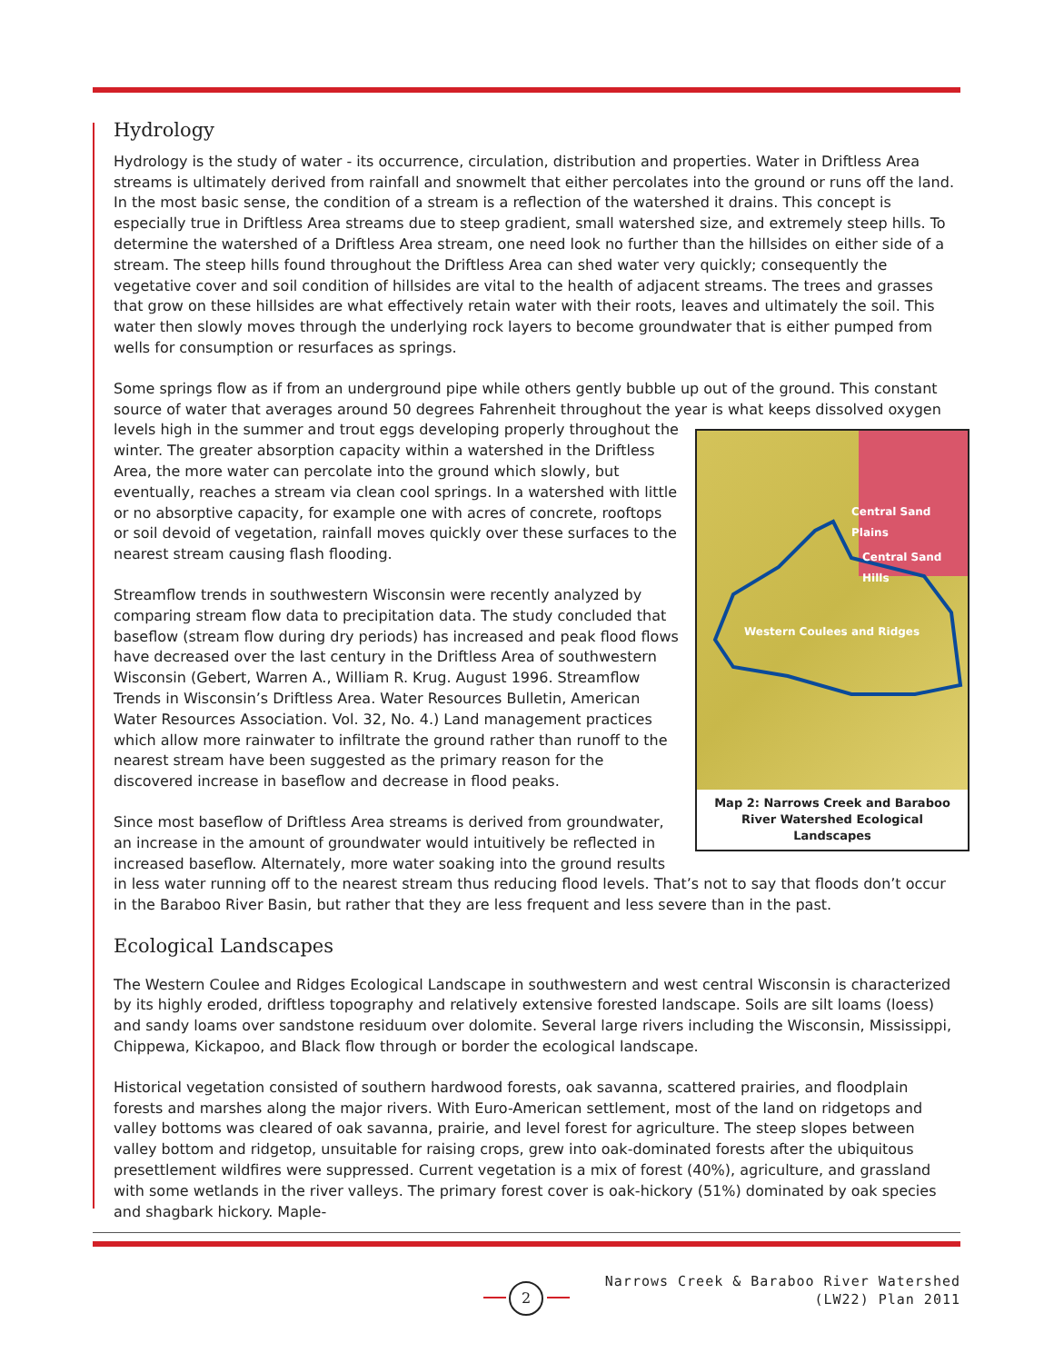Hydrology
Hydrology is the study of water - its occurrence, circulation, distribution and properties. Water in Driftless Area streams is ultimately derived from rainfall and snowmelt that either percolates into the ground or runs off the land. In the most basic sense, the condition of a stream is a reflection of the watershed it drains. This concept is especially true in Driftless Area streams due to steep gradient, small watershed size, and extremely steep hills. To determine the watershed of a Driftless Area stream, one need look no further than the hillsides on either side of a stream. The steep hills found throughout the Driftless Area can shed water very quickly; consequently the vegetative cover and soil condition of hillsides are vital to the health of adjacent streams. The trees and grasses that grow on these hillsides are what effectively retain water with their roots, leaves and ultimately the soil. This water then slowly moves through the underlying rock layers to become groundwater that is either pumped from wells for consumption or resurfaces as springs.
Some springs flow as if from an underground pipe while others gently bubble up out of the ground. This constant source of water that averages around 50 degrees Fahrenheit throughout the year is what keeps dissolved oxygen
Central Sand Plains
Central Sand Hills
Western Coulees and Ridges
Map 2: Narrows Creek and Baraboo River Watershed Ecological Landscapes
levels high in the summer and trout eggs developing properly throughout the winter. The greater absorption capacity within a watershed in the Driftless Area, the more water can percolate into the ground which slowly, but eventually, reaches a stream via clean cool springs. In a watershed with little or no absorptive capacity, for example one with acres of concrete, rooftops or soil devoid of vegetation, rainfall moves quickly over these surfaces to the nearest stream causing flash flooding.
Streamflow trends in southwestern Wisconsin were recently analyzed by comparing stream flow data to precipitation data. The study concluded that baseflow (stream flow during dry periods) has increased and peak flood flows have decreased over the last century in the Driftless Area of southwestern Wisconsin (Gebert, Warren A., William R. Krug. August 1996. Streamflow Trends in Wisconsin’s Driftless Area. Water Resources Bulletin, American Water Resources Association. Vol. 32, No. 4.) Land management practices which allow more rainwater to infiltrate the ground rather than runoff to the nearest stream have been suggested as the primary reason for the discovered increase in baseflow and decrease in flood peaks.
Since most baseflow of Driftless Area streams is derived from groundwater, an increase in the amount of groundwater would intuitively be reflected in increased baseflow. Alternately, more water soaking into the ground results in less water running off to the nearest stream thus reducing flood levels. That’s not to say that floods don’t occur in the Baraboo River Basin, but rather that they are less frequent and less severe than in the past.
Ecological Landscapes
The Western Coulee and Ridges Ecological Landscape in southwestern and west central Wisconsin is characterized by its highly eroded, driftless topography and relatively extensive forested landscape. Soils are silt loams (loess) and sandy loams over sandstone residuum over dolomite. Several large rivers including the Wisconsin, Mississippi, Chippewa, Kickapoo, and Black flow through or border the ecological landscape.
Historical vegetation consisted of southern hardwood forests, oak savanna, scattered prairies, and floodplain forests and marshes along the major rivers. With Euro-American settlement, most of the land on ridgetops and valley bottoms was cleared of oak savanna, prairie, and level forest for agriculture. The steep slopes between valley bottom and ridgetop, unsuitable for raising crops, grew into oak-dominated forests after the ubiquitous presettlement wildfires were suppressed. Current vegetation is a mix of forest (40%), agriculture, and grassland with some wetlands in the river valleys. The primary forest cover is oak-hickory (51%) dominated by oak species and shagbark hickory. Maple-
2
Narrows Creek & Baraboo River Watershed
(LW22) Plan 2011